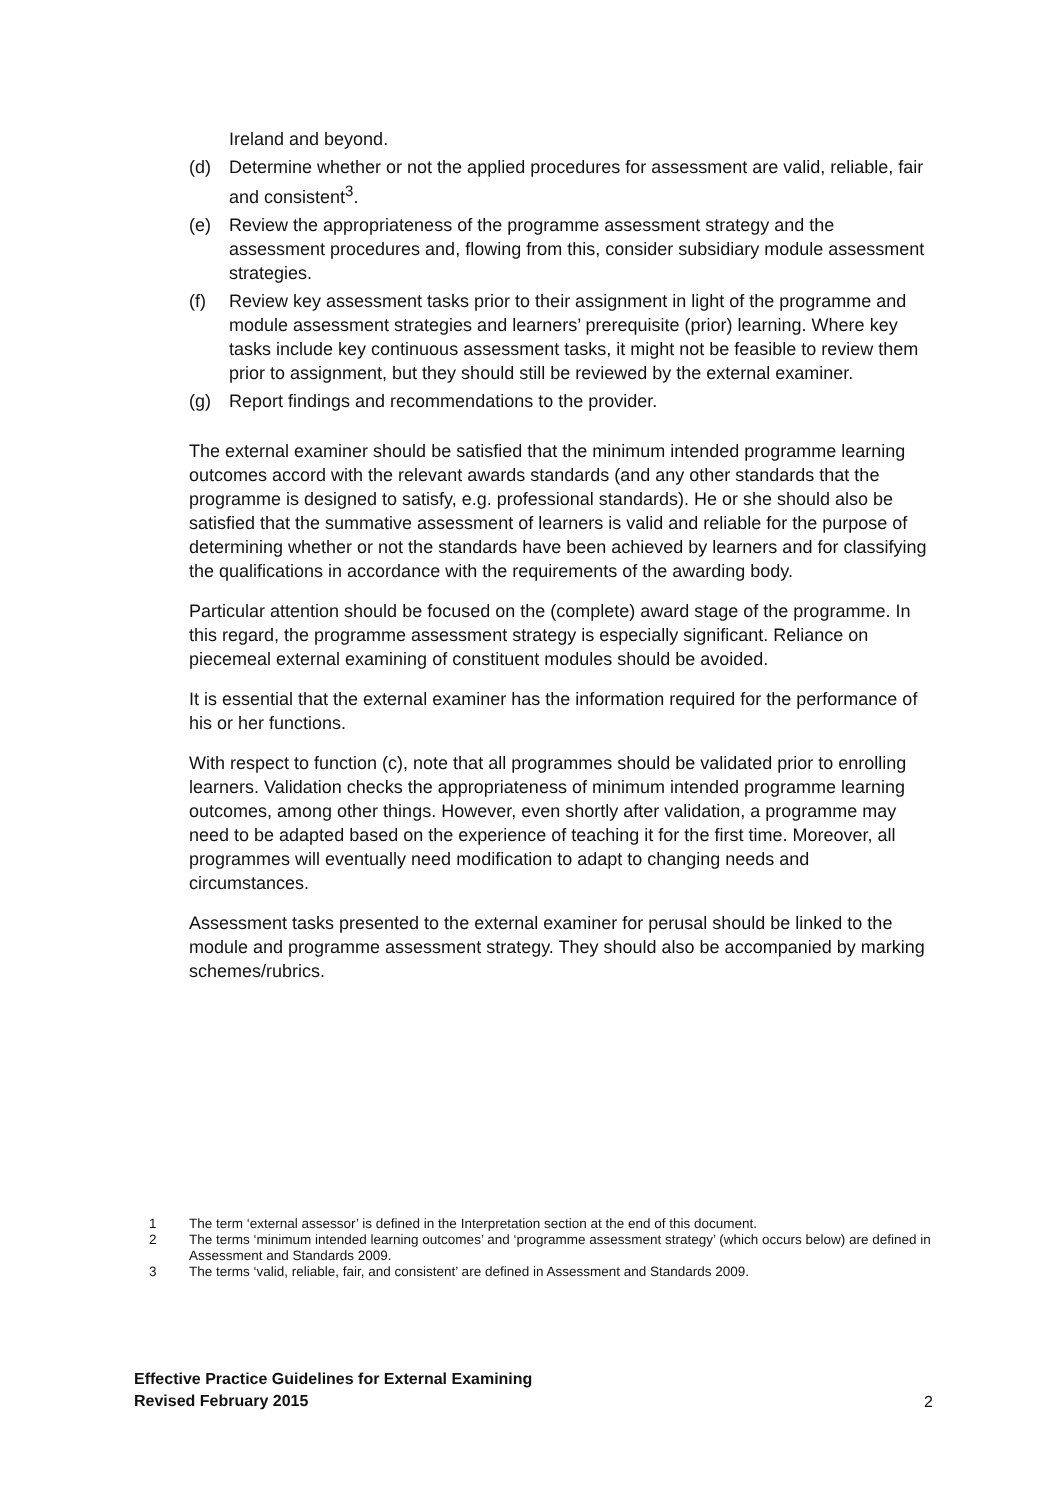Ireland and beyond.
(d) Determine whether or not the applied procedures for assessment are valid, reliable, fair and consistent<sup>3</sup>.
(e) Review the appropriateness of the programme assessment strategy and the assessment procedures and, flowing from this, consider subsidiary module assessment strategies.
(f) Review key assessment tasks prior to their assignment in light of the programme and module assessment strategies and learners’ prerequisite (prior) learning. Where key tasks include key continuous assessment tasks, it might not be feasible to review them prior to assignment, but they should still be reviewed by the external examiner.
(g) Report findings and recommendations to the provider.
The external examiner should be satisfied that the minimum intended programme learning outcomes accord with the relevant awards standards (and any other standards that the programme is designed to satisfy, e.g. professional standards). He or she should also be satisfied that the summative assessment of learners is valid and reliable for the purpose of determining whether or not the standards have been achieved by learners and for classifying the qualifications in accordance with the requirements of the awarding body.
Particular attention should be focused on the (complete) award stage of the programme. In this regard, the programme assessment strategy is especially significant. Reliance on piecemeal external examining of constituent modules should be avoided.
It is essential that the external examiner has the information required for the performance of his or her functions.
With respect to function (c), note that all programmes should be validated prior to enrolling learners. Validation checks the appropriateness of minimum intended programme learning outcomes, among other things. However, even shortly after validation, a programme may need to be adapted based on the experience of teaching it for the first time. Moreover, all programmes will eventually need modification to adapt to changing needs and circumstances.
Assessment tasks presented to the external examiner for perusal should be linked to the module and programme assessment strategy. They should also be accompanied by marking schemes/rubrics.
1 The term ‘external assessor’ is defined in the Interpretation section at the end of this document.
2 The terms ‘minimum intended learning outcomes’ and ‘programme assessment strategy’ (which occurs below) are defined in Assessment and Standards 2009.
3 The terms ‘valid, reliable, fair, and consistent’ are defined in Assessment and Standards 2009.
Effective Practice Guidelines for External Examining
Revised February 2015
2